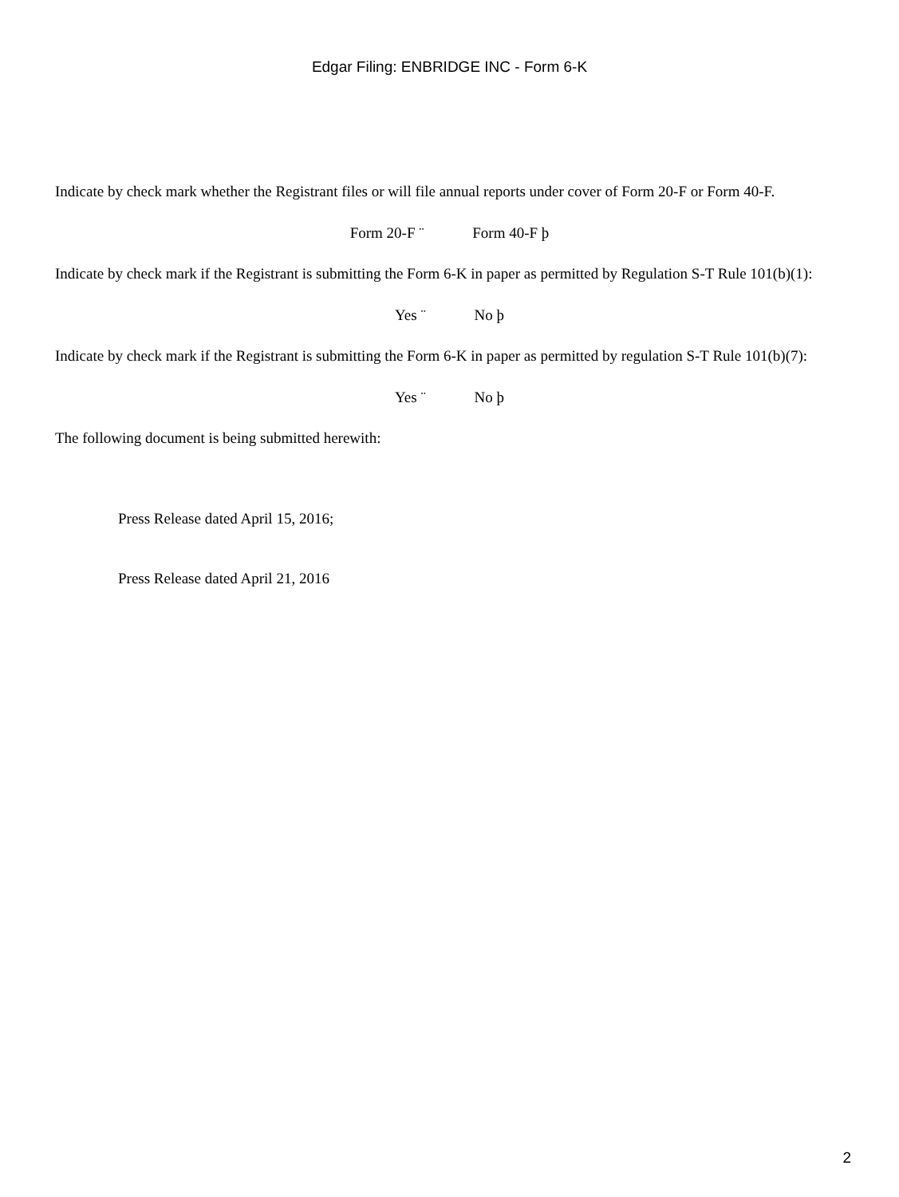Edgar Filing: ENBRIDGE INC - Form 6-K
Indicate by check mark whether the Registrant files or will file annual reports under cover of Form 20-F or Form 40-F.
Form 20-F ¨ Form 40-F þ
Indicate by check mark if the Registrant is submitting the Form 6-K in paper as permitted by Regulation S-T Rule 101(b)(1):
Yes ¨ No þ
Indicate by check mark if the Registrant is submitting the Form 6-K in paper as permitted by regulation S-T Rule 101(b)(7):
Yes ¨ No þ
The following document is being submitted herewith:
Press Release dated April 15, 2016;
Press Release dated April 21, 2016
2